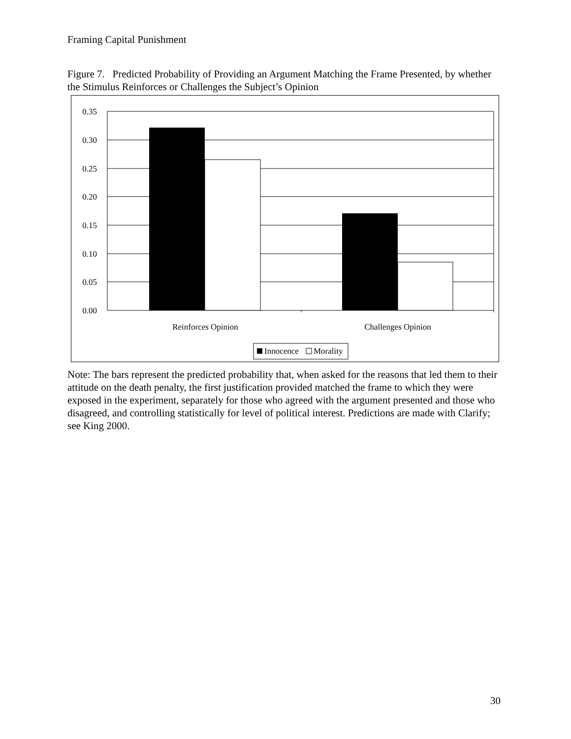Framing Capital Punishment
Figure 7. Predicted Probability of Providing an Argument Matching the Frame Presented, by whether the Stimulus Reinforces or Challenges the Subject’s Opinion
0.35
0.30
0.25
0.20
0.15
0.10
0.05
0.00
Reinforces Opinion
Challenges Opinion
Innocence
Morality
Note: The bars represent the predicted probability that, when asked for the reasons that led them to their attitude on the death penalty, the first justification provided matched the frame to which they were exposed in the experiment, separately for those who agreed with the argument presented and those who disagreed, and controlling statistically for level of political interest. Predictions are made with Clarify; see King 2000.
30